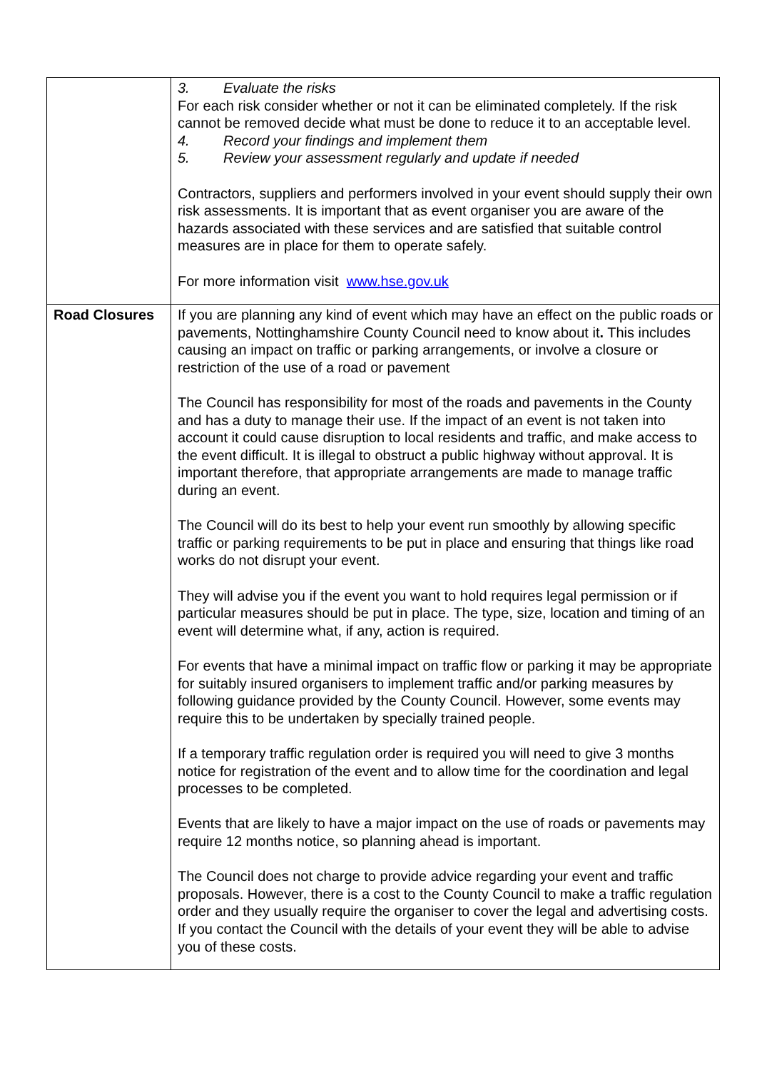| | 3. Evaluate the risks For each risk consider whether or not it can be eliminated completely. If the risk cannot be removed decide what must be done to reduce it to an acceptable level. 4. Record your findings and implement them 5. Review your assessment regularly and update if needed Contractors, suppliers and performers involved in your event should supply their own risk assessments. It is important that as event organiser you are aware of the hazards associated with these services and are satisfied that suitable control measures are in place for them to operate safely. For more information visit www.hse.gov.uk |
| Road Closures | If you are planning any kind of event which may have an effect on the public roads or pavements, Nottinghamshire County Council need to know about it . This includes causing an impact on traffic or parking arrangements, or involve a closure or restriction of the use of a road or pavement The Council has responsibility for most of the roads and pavements in the County and has a duty to manage their use. If the impact of an event is not taken into account it could cause disruption to local residents and traffic, and make access to the event difficult. It is illegal to obstruct a public highway without approval. It is important therefore, that appropriate arrangements are made to manage traffic during an event. The Council will do its best to help your event run smoothly by allowing specific traffic or parking requirements to be put in place and ensuring that things like road works do not disrupt your event. They will advise you if the event you want to hold requires legal permission or if particular measures should be put in place. The type, size, location and timing of an event will determine what, if any, action is required. For events that have a minimal impact on traffic flow or parking it may be appropriate for suitably insured organisers to implement traffic and/or parking measures by following guidance provided by the County Council. However, some events may require this to be undertaken by specially trained people. If a temporary traffic regulation order is required you will need to give 3 months notice for registration of the event and to allow time for the coordination and legal processes to be completed. Events that are likely to have a major impact on the use of roads or pavements may require 12 months notice, so planning ahead is important. The Council does not charge to provide advice regarding your event and traffic proposals. However, there is a cost to the County Council to make a traffic regulation order and they usually require the organiser to cover the legal and advertising costs. If you contact the Council with the details of your event they will be able to advise you of these costs. |